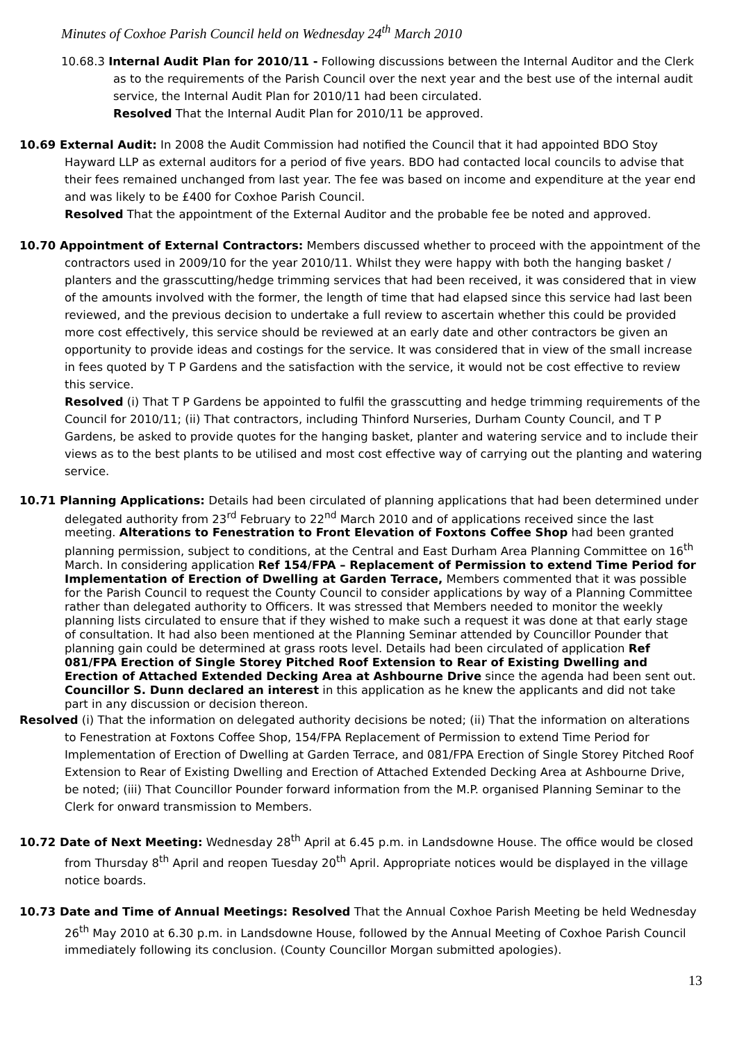Minutes of Coxhoe Parish Council held on Wednesday 24<sup>th</sup> March 2010
10.68.3 Internal Audit Plan for 2010/11 - Following discussions between the Internal Auditor and the Clerk as to the requirements of the Parish Council over the next year and the best use of the internal audit service, the Internal Audit Plan for 2010/11 had been circulated.
Resolved That the Internal Audit Plan for 2010/11 be approved.
10.69 External Audit: In 2008 the Audit Commission had notified the Council that it had appointed BDO Stoy Hayward LLP as external auditors for a period of five years. BDO had contacted local councils to advise that their fees remained unchanged from last year. The fee was based on income and expenditure at the year end and was likely to be £400 for Coxhoe Parish Council.
Resolved That the appointment of the External Auditor and the probable fee be noted and approved.
10.70 Appointment of External Contractors: Members discussed whether to proceed with the appointment of the contractors used in 2009/10 for the year 2010/11. Whilst they were happy with both the hanging basket / planters and the grasscutting/hedge trimming services that had been received, it was considered that in view of the amounts involved with the former, the length of time that had elapsed since this service had last been reviewed, and the previous decision to undertake a full review to ascertain whether this could be provided more cost effectively, this service should be reviewed at an early date and other contractors be given an opportunity to provide ideas and costings for the service. It was considered that in view of the small increase in fees quoted by T P Gardens and the satisfaction with the service, it would not be cost effective to review this service.
Resolved (i) That T P Gardens be appointed to fulfil the grasscutting and hedge trimming requirements of the Council for 2010/11; (ii) That contractors, including Thinford Nurseries, Durham County Council, and T P Gardens, be asked to provide quotes for the hanging basket, planter and watering service and to include their views as to the best plants to be utilised and most cost effective way of carrying out the planting and watering service.
10.71 Planning Applications: Details had been circulated of planning applications that had been determined under delegated authority from 23<sup>rd</sup> February to 22<sup>nd</sup> March 2010 and of applications received since the last meeting. Alterations to Fenestration to Front Elevation of Foxtons Coffee Shop had been granted planning permission, subject to conditions, at the Central and East Durham Area Planning Committee on 16<sup>th</sup> March. In considering application Ref 154/FPA – Replacement of Permission to extend Time Period for Implementation of Erection of Dwelling at Garden Terrace, Members commented that it was possible for the Parish Council to request the County Council to consider applications by way of a Planning Committee rather than delegated authority to Officers. It was stressed that Members needed to monitor the weekly planning lists circulated to ensure that if they wished to make such a request it was done at that early stage of consultation. It had also been mentioned at the Planning Seminar attended by Councillor Pounder that planning gain could be determined at grass roots level. Details had been circulated of application Ref 081/FPA Erection of Single Storey Pitched Roof Extension to Rear of Existing Dwelling and Erection of Attached Extended Decking Area at Ashbourne Drive since the agenda had been sent out. Councillor S. Dunn declared an interest in this application as he knew the applicants and did not take part in any discussion or decision thereon.
Resolved (i) That the information on delegated authority decisions be noted; (ii) That the information on alterations to Fenestration at Foxtons Coffee Shop, 154/FPA Replacement of Permission to extend Time Period for Implementation of Erection of Dwelling at Garden Terrace, and 081/FPA Erection of Single Storey Pitched Roof Extension to Rear of Existing Dwelling and Erection of Attached Extended Decking Area at Ashbourne Drive, be noted; (iii) That Councillor Pounder forward information from the M.P. organised Planning Seminar to the Clerk for onward transmission to Members.
10.72 Date of Next Meeting: Wednesday 28<sup>th</sup> April at 6.45 p.m. in Landsdowne House. The office would be closed from Thursday 8<sup>th</sup> April and reopen Tuesday 20<sup>th</sup> April. Appropriate notices would be displayed in the village notice boards.
10.73 Date and Time of Annual Meetings: Resolved That the Annual Coxhoe Parish Meeting be held Wednesday 26<sup>th</sup> May 2010 at 6.30 p.m. in Landsdowne House, followed by the Annual Meeting of Coxhoe Parish Council immediately following its conclusion. (County Councillor Morgan submitted apologies).
13